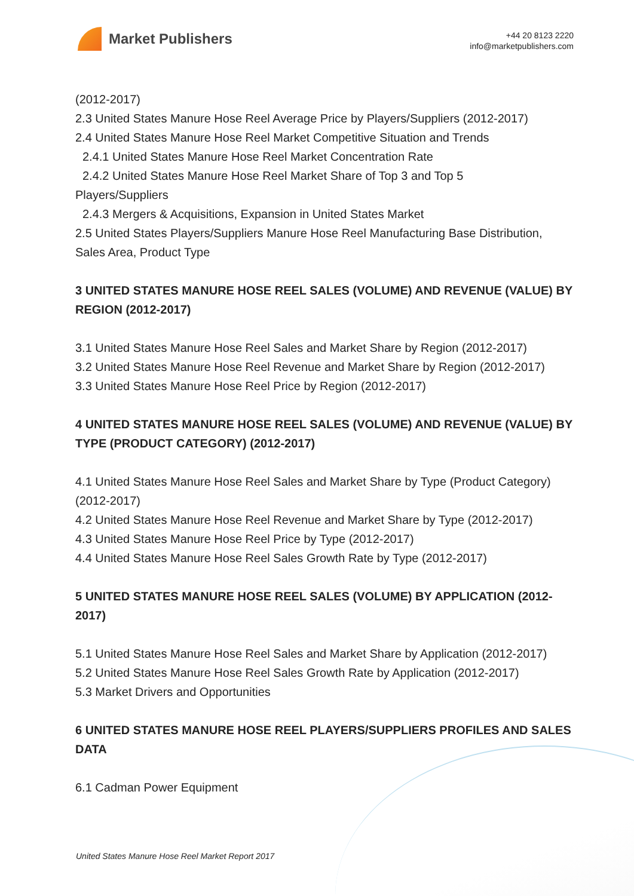Market Publishers
+44 20 8123 2220
info@marketpublishers.com
(2012-2017)
2.3 United States Manure Hose Reel Average Price by Players/Suppliers (2012-2017)
2.4 United States Manure Hose Reel Market Competitive Situation and Trends
2.4.1 United States Manure Hose Reel Market Concentration Rate
2.4.2 United States Manure Hose Reel Market Share of Top 3 and Top 5
Players/Suppliers
2.4.3 Mergers & Acquisitions, Expansion in United States Market
2.5 United States Players/Suppliers Manure Hose Reel Manufacturing Base Distribution, Sales Area, Product Type
3 UNITED STATES MANURE HOSE REEL SALES (VOLUME) AND REVENUE (VALUE) BY REGION (2012-2017)
3.1 United States Manure Hose Reel Sales and Market Share by Region (2012-2017)
3.2 United States Manure Hose Reel Revenue and Market Share by Region (2012-2017)
3.3 United States Manure Hose Reel Price by Region (2012-2017)
4 UNITED STATES MANURE HOSE REEL SALES (VOLUME) AND REVENUE (VALUE) BY TYPE (PRODUCT CATEGORY) (2012-2017)
4.1 United States Manure Hose Reel Sales and Market Share by Type (Product Category) (2012-2017)
4.2 United States Manure Hose Reel Revenue and Market Share by Type (2012-2017)
4.3 United States Manure Hose Reel Price by Type (2012-2017)
4.4 United States Manure Hose Reel Sales Growth Rate by Type (2012-2017)
5 UNITED STATES MANURE HOSE REEL SALES (VOLUME) BY APPLICATION (2012-2017)
5.1 United States Manure Hose Reel Sales and Market Share by Application (2012-2017)
5.2 United States Manure Hose Reel Sales Growth Rate by Application (2012-2017)
5.3 Market Drivers and Opportunities
6 UNITED STATES MANURE HOSE REEL PLAYERS/SUPPLIERS PROFILES AND SALES DATA
6.1 Cadman Power Equipment
United States Manure Hose Reel Market Report 2017